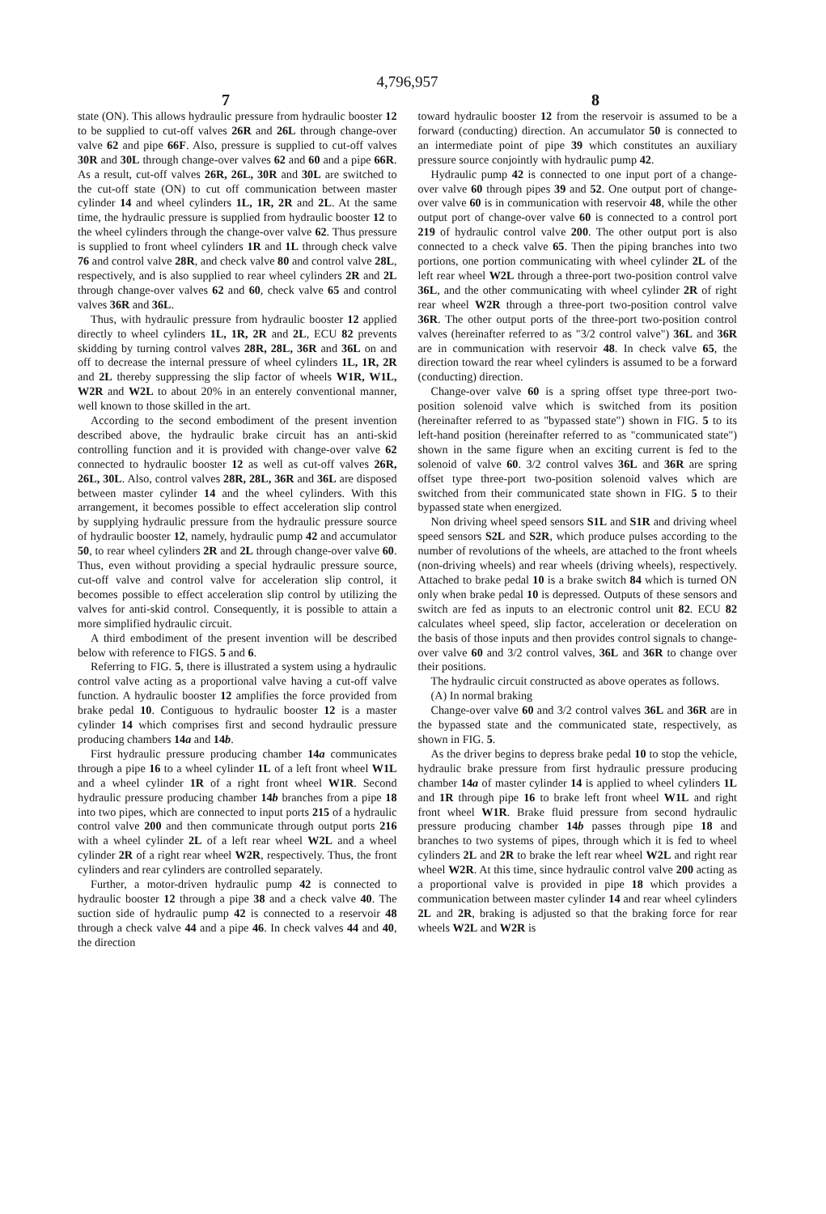4,796,957
7 8
state (ON). This allows hydraulic pressure from hydraulic booster 12 to be supplied to cut-off valves 26R and 26L through change-over valve 62 and pipe 66F. Also, pressure is supplied to cut-off valves 30R and 30L through change-over valves 62 and 60 and a pipe 66R. As a result, cut-off valves 26R, 26L, 30R and 30L are switched to the cut-off state (ON) to cut off communication between master cylinder 14 and wheel cylinders 1L, 1R, 2R and 2L. At the same time, the hydraulic pressure is supplied from hydraulic booster 12 to the wheel cylinders through the change-over valve 62. Thus pressure is supplied to front wheel cylinders 1R and 1L through check valve 76 and control valve 28R, and check valve 80 and control valve 28L, respectively, and is also supplied to rear wheel cylinders 2R and 2L through change-over valves 62 and 60, check valve 65 and control valves 36R and 36L.
Thus, with hydraulic pressure from hydraulic booster 12 applied directly to wheel cylinders 1L, 1R, 2R and 2L, ECU 82 prevents skidding by turning control valves 28R, 28L, 36R and 36L on and off to decrease the internal pressure of wheel cylinders 1L, 1R, 2R and 2L thereby suppressing the slip factor of wheels W1R, W1L, W2R and W2L to about 20% in an enterely conventional manner, well known to those skilled in the art.
According to the second embodiment of the present invention described above, the hydraulic brake circuit has an anti-skid controlling function and it is provided with change-over valve 62 connected to hydraulic booster 12 as well as cut-off valves 26R, 26L, 30L. Also, control valves 28R, 28L, 36R and 36L are disposed between master cylinder 14 and the wheel cylinders. With this arrangement, it becomes possible to effect acceleration slip control by supplying hydraulic pressure from the hydraulic pressure source of hydraulic booster 12, namely, hydraulic pump 42 and accumulator 50, to rear wheel cylinders 2R and 2L through change-over valve 60. Thus, even without providing a special hydraulic pressure source, cut-off valve and control valve for acceleration slip control, it becomes possible to effect acceleration slip control by utilizing the valves for anti-skid control. Consequently, it is possible to attain a more simplified hydraulic circuit.
A third embodiment of the present invention will be described below with reference to FIGS. 5 and 6.
Referring to FIG. 5, there is illustrated a system using a hydraulic control valve acting as a proportional valve having a cut-off valve function. A hydraulic booster 12 amplifies the force provided from brake pedal 10. Contiguous to hydraulic booster 12 is a master cylinder 14 which comprises first and second hydraulic pressure producing chambers 14a and 14b.
First hydraulic pressure producing chamber 14a communicates through a pipe 16 to a wheel cylinder 1L of a left front wheel W1L and a wheel cylinder 1R of a right front wheel W1R. Second hydraulic pressure producing chamber 14b branches from a pipe 18 into two pipes, which are connected to input ports 215 of a hydraulic control valve 200 and then communicate through output ports 216 with a wheel cylinder 2L of a left rear wheel W2L and a wheel cylinder 2R of a right rear wheel W2R, respectively. Thus, the front cylinders and rear cylinders are controlled separately.
Further, a motor-driven hydraulic pump 42 is connected to hydraulic booster 12 through a pipe 38 and a check valve 40. The suction side of hydraulic pump 42 is connected to a reservoir 48 through a check valve 44 and a pipe 46. In check valves 44 and 40, the direction
toward hydraulic booster 12 from the reservoir is assumed to be a forward (conducting) direction. An accumulator 50 is connected to an intermediate point of pipe 39 which constitutes an auxiliary pressure source conjointly with hydraulic pump 42.
Hydraulic pump 42 is connected to one input port of a change-over valve 60 through pipes 39 and 52. One output port of change-over valve 60 is in communication with reservoir 48, while the other output port of change-over valve 60 is connected to a control port 219 of hydraulic control valve 200. The other output port is also connected to a check valve 65. Then the piping branches into two portions, one portion communicating with wheel cylinder 2L of the left rear wheel W2L through a three-port two-position control valve 36L, and the other communicating with wheel cylinder 2R of right rear wheel W2R through a three-port two-position control valve 36R. The other output ports of the three-port two-position control valves (hereinafter referred to as "3/2 control valve") 36L and 36R are in communication with reservoir 48. In check valve 65, the direction toward the rear wheel cylinders is assumed to be a forward (conducting) direction.
Change-over valve 60 is a spring offset type three-port two-position solenoid valve which is switched from its position (hereinafter referred to as "bypassed state") shown in FIG. 5 to its left-hand position (hereinafter referred to as "communicated state") shown in the same figure when an exciting current is fed to the solenoid of valve 60. 3/2 control valves 36L and 36R are spring offset type three-port two-position solenoid valves which are switched from their communicated state shown in FIG. 5 to their bypassed state when energized.
Non driving wheel speed sensors S1L and S1R and driving wheel speed sensors S2L and S2R, which produce pulses according to the number of revolutions of the wheels, are attached to the front wheels (non-driving wheels) and rear wheels (driving wheels), respectively. Attached to brake pedal 10 is a brake switch 84 which is turned ON only when brake pedal 10 is depressed. Outputs of these sensors and switch are fed as inputs to an electronic control unit 82. ECU 82 calculates wheel speed, slip factor, acceleration or deceleration on the basis of those inputs and then provides control signals to change-over valve 60 and 3/2 control valves, 36L and 36R to change over their positions.
The hydraulic circuit constructed as above operates as follows.
(A) In normal braking
Change-over valve 60 and 3/2 control valves 36L and 36R are in the bypassed state and the communicated state, respectively, as shown in FIG. 5.
As the driver begins to depress brake pedal 10 to stop the vehicle, hydraulic brake pressure from first hydraulic pressure producing chamber 14a of master cylinder 14 is applied to wheel cylinders 1L and 1R through pipe 16 to brake left front wheel W1L and right front wheel W1R. Brake fluid pressure from second hydraulic pressure producing chamber 14b passes through pipe 18 and branches to two systems of pipes, through which it is fed to wheel cylinders 2L and 2R to brake the left rear wheel W2L and right rear wheel W2R. At this time, since hydraulic control valve 200 acting as a proportional valve is provided in pipe 18 which provides a communication between master cylinder 14 and rear wheel cylinders 2L and 2R, braking is adjusted so that the braking force for rear wheels W2L and W2R is